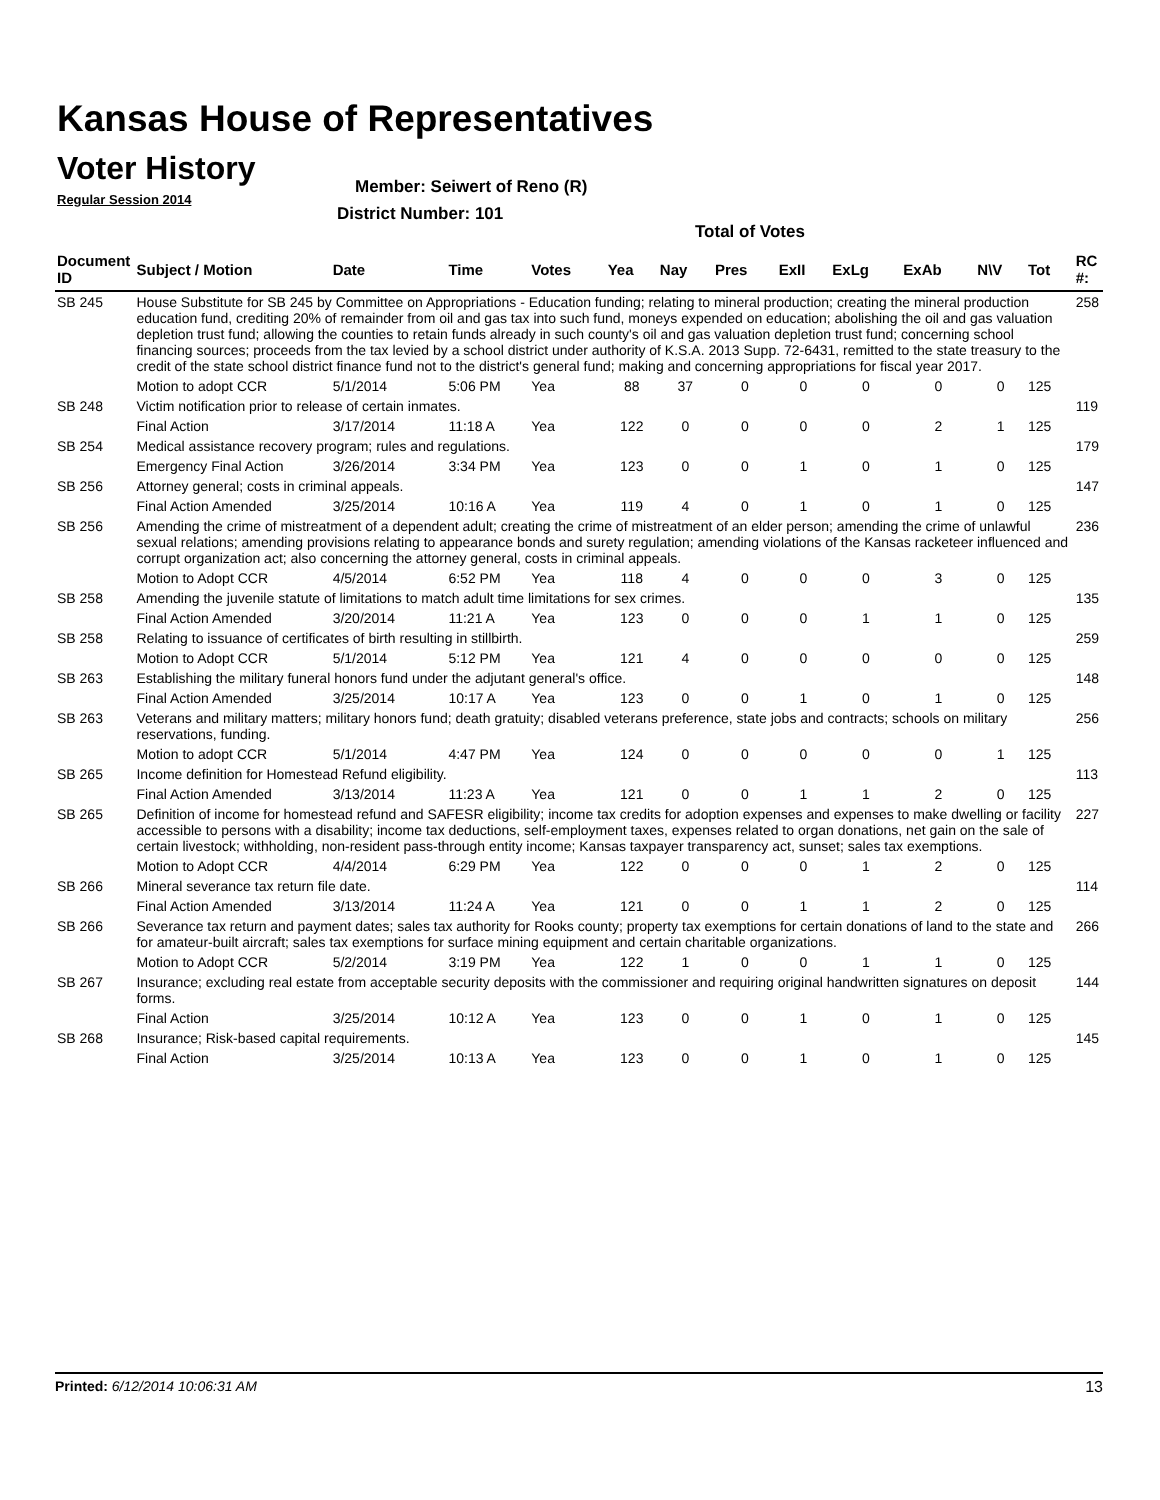Kansas House of Representatives
Voter History
Regular Session 2014
Member: Seiwert of Reno (R)
District Number: 101
Total of Votes
| Document ID | Subject / Motion | Date | Time | Votes | Yea | Nay | Pres | ExII | ExLg | ExAb | N\V | Tot | RC #: |
| --- | --- | --- | --- | --- | --- | --- | --- | --- | --- | --- | --- | --- | --- |
| SB 245 | House Substitute for SB 245 by Committee on Appropriations - Education funding; relating to mineral production; creating the mineral production education fund, crediting 20% of remainder from oil and gas tax into such fund, moneys expended on education; abolishing the oil and gas valuation depletion trust fund; allowing the counties to retain funds already in such county's oil and gas valuation depletion trust fund; concerning school financing sources; proceeds from the tax levied by a school district under authority of K.S.A. 2013 Supp. 72-6431, remitted to the state treasury to the credit of the state school district finance fund not to the district's general fund; making and concerning appropriations for fiscal year 2017. | | | | | | | | | | | | 258 |
| | Motion to adopt CCR | 5/1/2014 | 5:06 PM | Yea | 88 | 37 | 0 | 0 | 0 | 0 | 0 | 125 | |
| SB 248 | Victim notification prior to release of certain inmates. | | | | | | | | | | | | 119 |
| | Final Action | 3/17/2014 | 11:18 A | Yea | 122 | 0 | 0 | 0 | 0 | 2 | 1 | 125 | |
| SB 254 | Medical assistance recovery program; rules and regulations. | | | | | | | | | | | | 179 |
| | Emergency Final Action | 3/26/2014 | 3:34 PM | Yea | 123 | 0 | 0 | 1 | 0 | 1 | 0 | 125 | |
| SB 256 | Attorney general; costs in criminal appeals. | | | | | | | | | | | | 147 |
| | Final Action Amended | 3/25/2014 | 10:16 A | Yea | 119 | 4 | 0 | 1 | 0 | 1 | 0 | 125 | |
| SB 256 | Amending the crime of mistreatment of a dependent adult; creating the crime of mistreatment of an elder person; amending the crime of unlawful sexual relations; amending provisions relating to appearance bonds and surety regulation; amending violations of the Kansas racketeer influenced and corrupt organization act; also concerning the attorney general, costs in criminal appeals. | | | | | | | | | | | | 236 |
| | Motion to Adopt CCR | 4/5/2014 | 6:52 PM | Yea | 118 | 4 | 0 | 0 | 0 | 3 | 0 | 125 | |
| SB 258 | Amending the juvenile statute of limitations to match adult time limitations for sex crimes. | | | | | | | | | | | | 135 |
| | Final Action Amended | 3/20/2014 | 11:21 A | Yea | 123 | 0 | 0 | 0 | 1 | 1 | 0 | 125 | |
| SB 258 | Relating to issuance of certificates of birth resulting in stillbirth. | | | | | | | | | | | | 259 |
| | Motion to Adopt CCR | 5/1/2014 | 5:12 PM | Yea | 121 | 4 | 0 | 0 | 0 | 0 | 0 | 125 | |
| SB 263 | Establishing the military funeral honors fund under the adjutant general's office. | | | | | | | | | | | | 148 |
| | Final Action Amended | 3/25/2014 | 10:17 A | Yea | 123 | 0 | 0 | 1 | 0 | 1 | 0 | 125 | |
| SB 263 | Veterans and military matters; military honors fund; death gratuity; disabled veterans preference, state jobs and contracts; schools on military reservations, funding. | | | | | | | | | | | | 256 |
| | Motion to adopt CCR | 5/1/2014 | 4:47 PM | Yea | 124 | 0 | 0 | 0 | 0 | 0 | 1 | 125 | |
| SB 265 | Income definition for Homestead Refund eligibility. | | | | | | | | | | | | 113 |
| | Final Action Amended | 3/13/2014 | 11:23 A | Yea | 121 | 0 | 0 | 1 | 1 | 2 | 0 | 125 | |
| SB 265 | Definition of income for homestead refund and SAFESR eligibility; income tax credits for adoption expenses and expenses to make dwelling or facility accessible to persons with a disability; income tax deductions, self-employment taxes, expenses related to organ donations, net gain on the sale of certain livestock; withholding, non-resident pass-through entity income; Kansas taxpayer transparency act, sunset; sales tax exemptions. | | | | | | | | | | | | 227 |
| | Motion to Adopt CCR | 4/4/2014 | 6:29 PM | Yea | 122 | 0 | 0 | 0 | 1 | 2 | 0 | 125 | |
| SB 266 | Mineral severance tax return file date. | | | | | | | | | | | | 114 |
| | Final Action Amended | 3/13/2014 | 11:24 A | Yea | 121 | 0 | 0 | 1 | 1 | 2 | 0 | 125 | |
| SB 266 | Severance tax return and payment dates; sales tax authority for Rooks county; property tax exemptions for certain donations of land to the state and for amateur-built aircraft; sales tax exemptions for surface mining equipment and certain charitable organizations. | | | | | | | | | | | | 266 |
| | Motion to Adopt CCR | 5/2/2014 | 3:19 PM | Yea | 122 | 1 | 0 | 0 | 1 | 1 | 0 | 125 | |
| SB 267 | Insurance; excluding real estate from acceptable security deposits with the commissioner and requiring original handwritten signatures on deposit forms. | | | | | | | | | | | | 144 |
| | Final Action | 3/25/2014 | 10:12 A | Yea | 123 | 0 | 0 | 1 | 0 | 1 | 0 | 125 | |
| SB 268 | Insurance; Risk-based capital requirements. | | | | | | | | | | | | 145 |
| | Final Action | 3/25/2014 | 10:13 A | Yea | 123 | 0 | 0 | 1 | 0 | 1 | 0 | 125 | |
Printed: 6/12/2014 10:06:31 AM 13